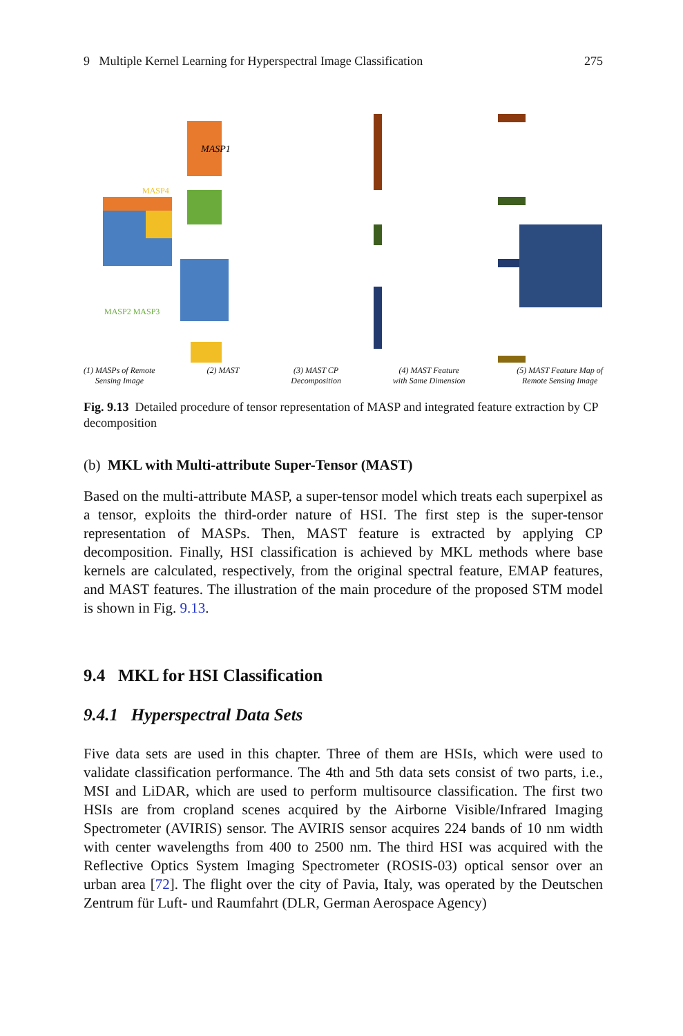9 Multiple Kernel Learning for Hyperspectral Image Classification 275
MASP4
MASP2 MASP3
MASP1
(1) MASPs of Remote
Sensing Image
(2) MAST (3) MAST CP
Decomposition
(4) MAST Feature
with Same Dimension
(5) MAST Feature Map of
Remote Sensing Image
Fig. 9.13 Detailed procedure of tensor representation of MASP and integrated feature extraction by CP decomposition
(b) MKL with Multi-attribute Super-Tensor (MAST)
Based on the multi-attribute MASP, a super-tensor model which treats each superpixel as a tensor, exploits the third-order nature of HSI. The first step is the super-tensor representation of MASPs. Then, MAST feature is extracted by applying CP decomposition. Finally, HSI classification is achieved by MKL methods where base kernels are calculated, respectively, from the original spectral feature, EMAP features, and MAST features. The illustration of the main procedure of the proposed STM model is shown in Fig. 9.13.
9.4 MKL for HSI Classification
9.4.1 Hyperspectral Data Sets
Five data sets are used in this chapter. Three of them are HSIs, which were used to validate classification performance. The 4th and 5th data sets consist of two parts, i.e., MSI and LiDAR, which are used to perform multisource classification. The first two HSIs are from cropland scenes acquired by the Airborne Visible/Infrared Imaging Spectrometer (AVIRIS) sensor. The AVIRIS sensor acquires 224 bands of 10 nm width with center wavelengths from 400 to 2500 nm. The third HSI was acquired with the Reflective Optics System Imaging Spectrometer (ROSIS-03) optical sensor over an urban area [72]. The flight over the city of Pavia, Italy, was operated by the Deutschen Zentrum für Luft- und Raumfahrt (DLR, German Aerospace Agency)